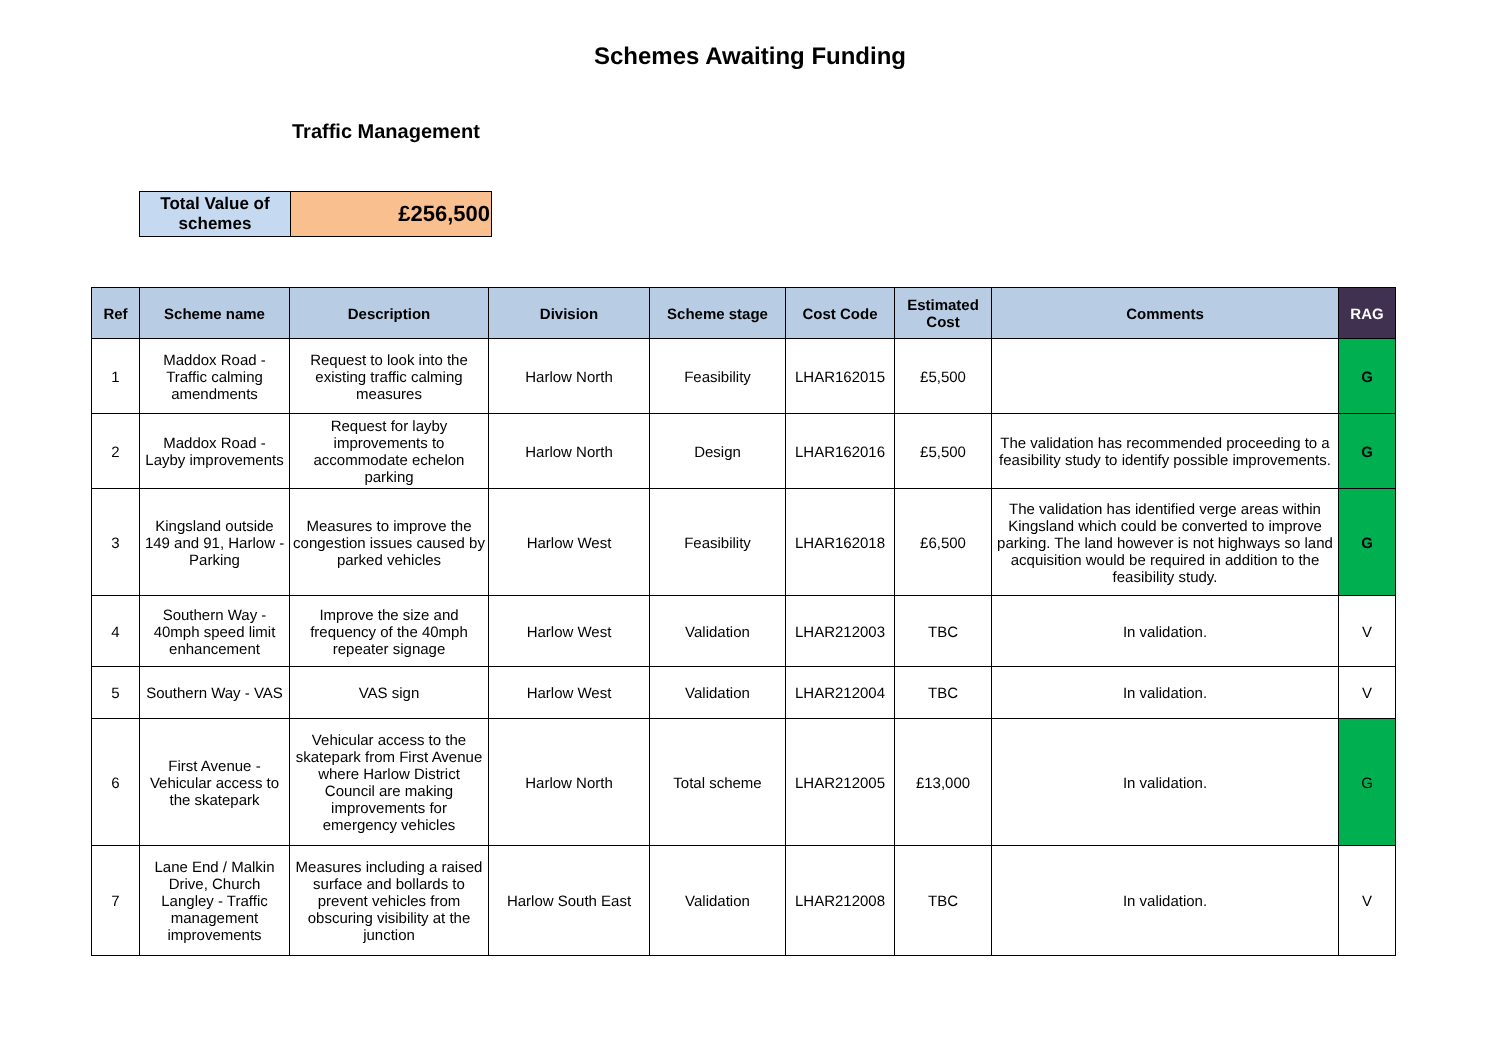Schemes Awaiting Funding
Traffic Management
| Total Value of schemes | £256,500 |
| Ref | Scheme name | Description | Division | Scheme stage | Cost Code | Estimated Cost | Comments | RAG |
| --- | --- | --- | --- | --- | --- | --- | --- | --- |
| 1 | Maddox Road - Traffic calming amendments | Request to look into the existing traffic calming measures | Harlow North | Feasibility | LHAR162015 | £5,500 | | G |
| 2 | Maddox Road - Layby improvements | Request for layby improvements to accommodate echelon parking | Harlow North | Design | LHAR162016 | £5,500 | The validation has recommended proceeding to a feasibility study to identify possible improvements. | G |
| 3 | Kingsland outside 149 and 91, Harlow - Parking | Measures to improve the congestion issues caused by parked vehicles | Harlow West | Feasibility | LHAR162018 | £6,500 | The validation has identified verge areas within Kingsland which could be converted to improve parking. The land however is not highways so land acquisition would be required in addition to the feasibility study. | G |
| 4 | Southern Way - 40mph speed limit enhancement | Improve the size and frequency of the 40mph repeater signage | Harlow West | Validation | LHAR212003 | TBC | In validation. | V |
| 5 | Southern Way - VAS | VAS sign | Harlow West | Validation | LHAR212004 | TBC | In validation. | V |
| 6 | First Avenue - Vehicular access to the skatepark | Vehicular access to the skatepark from First Avenue where Harlow District Council are making improvements for emergency vehicles | Harlow North | Total scheme | LHAR212005 | £13,000 | In validation. | G |
| 7 | Lane End / Malkin Drive, Church Langley - Traffic management improvements | Measures including a raised surface and bollards to prevent vehicles from obscuring visibility at the junction | Harlow South East | Validation | LHAR212008 | TBC | In validation. | V |